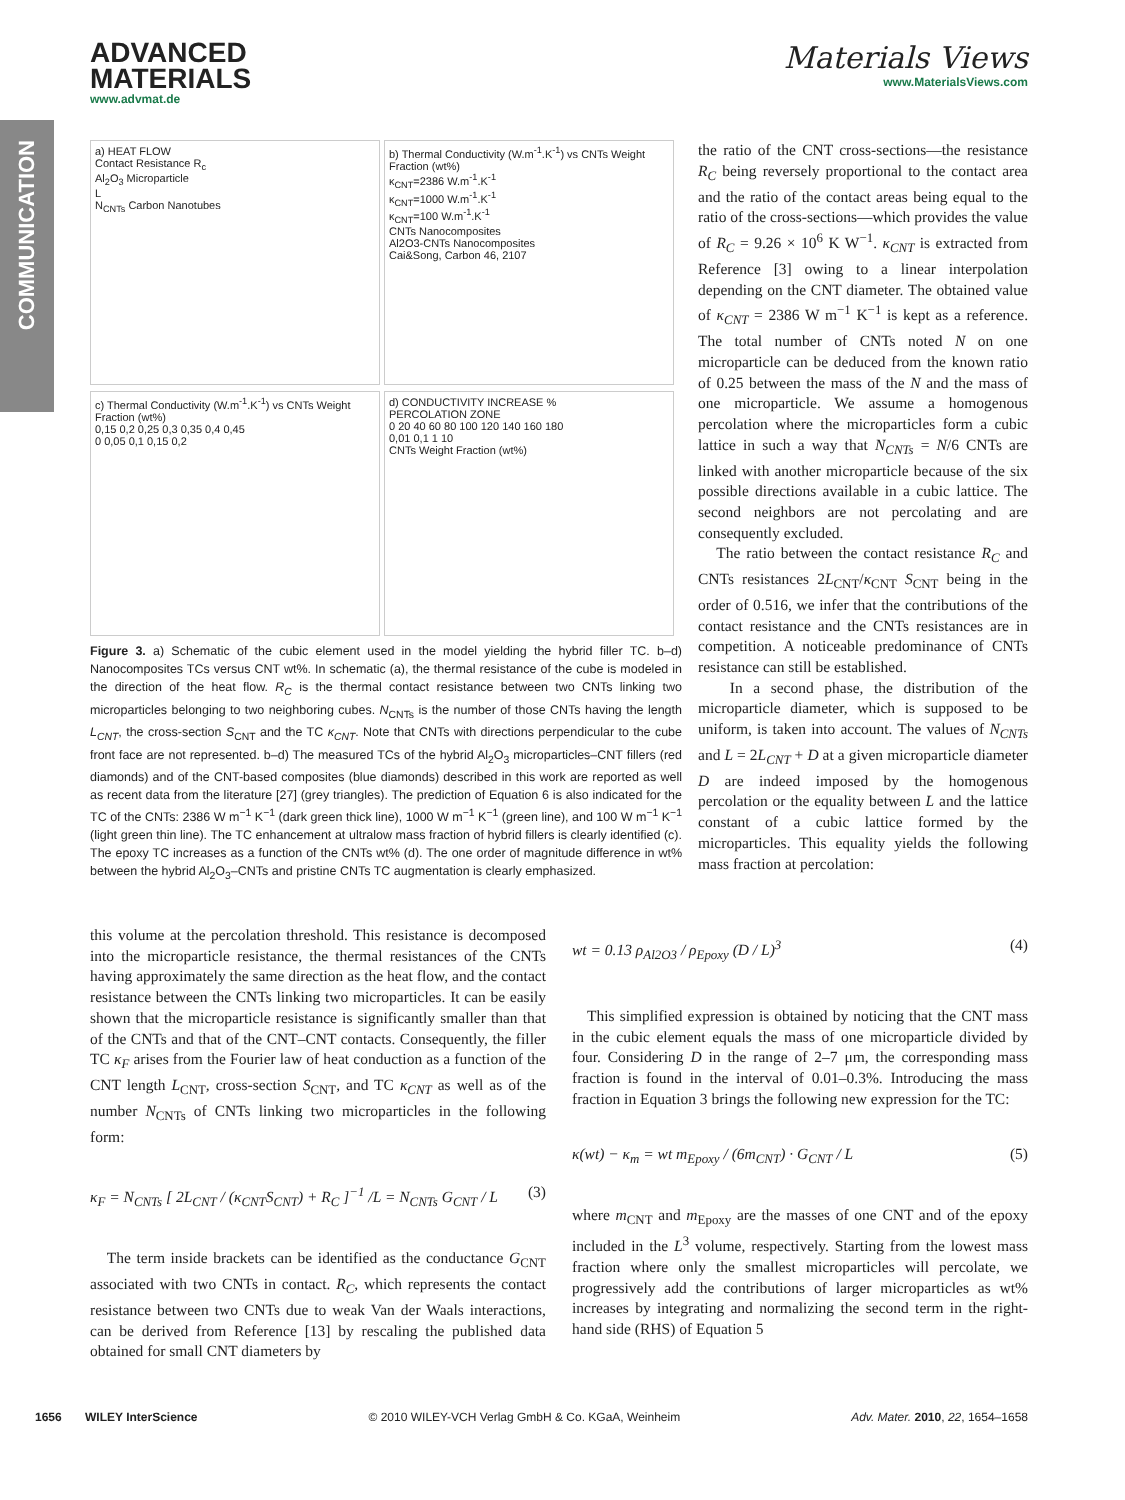COMMUNICATION
ADVANCED
MATERIALS
www.advmat.de
Materials Views
www.MaterialsViews.com
a) HEAT FLOW
Contact Resistance R<sub>c</sub>
Al<sub>2</sub>O<sub>3</sub> Microparticle
L
N<sub>CNTs</sub> Carbon Nanotubes
b) Thermal Conductivity (W.m<sup>-1</sup>.K<sup>-1</sup>) vs CNTs Weight Fraction (wt%)
κ<sub>CNT</sub>=2386 W.m<sup>-1</sup>.K<sup>-1</sup>
κ<sub>CNT</sub>=1000 W.m<sup>-1</sup>.K<sup>-1</sup>
κ<sub>CNT</sub>=100 W.m<sup>-1</sup>.K<sup>-1</sup>
CNTs Nanocomposites
Al2O3-CNTs Nanocomposites
Cai&Song, Carbon 46, 2107
c) Thermal Conductivity (W.m<sup>-1</sup>.K<sup>-1</sup>) vs CNTs Weight Fraction (wt%)
0,15 0,2 0,25 0,3 0,35 0,4 0,45
0 0,05 0,1 0,15 0,2
d) CONDUCTIVITY INCREASE %
PERCOLATION ZONE
0 20 40 60 80 100 120 140 160 180
0,01 0,1 1 10
CNTs Weight Fraction (wt%)
Figure 3. a) Schematic of the cubic element used in the model yielding the hybrid filler TC. b–d) Nanocomposites TCs versus CNT wt%. In schematic (a), the thermal resistance of the cube is modeled in the direction of the heat flow. R<sub>C</sub> is the thermal contact resistance between two CNTs linking two microparticles belonging to two neighboring cubes. N<sub>CNTs</sub> is the number of those CNTs having the length L<sub>CNT</sub>, the cross-section S<sub>CNT</sub> and the TC κ<sub>CNT</sub>. Note that CNTs with directions perpendicular to the cube front face are not represented. b–d) The measured TCs of the hybrid Al<sub>2</sub>O<sub>3</sub> microparticles–CNT fillers (red diamonds) and of the CNT-based composites (blue diamonds) described in this work are reported as well as recent data from the literature [27] (grey triangles). The prediction of Equation 6 is also indicated for the TC of the CNTs: 2386 W m<sup>−1</sup> K<sup>−1</sup> (dark green thick line), 1000 W m<sup>−1</sup> K<sup>−1</sup> (green line), and 100 W m<sup>−1</sup> K<sup>−1</sup> (light green thin line). The TC enhancement at ultralow mass fraction of hybrid fillers is clearly identified (c). The epoxy TC increases as a function of the CNTs wt% (d). The one order of magnitude difference in wt% between the hybrid Al<sub>2</sub>O<sub>3</sub>–CNTs and pristine CNTs TC augmentation is clearly emphasized.
the ratio of the CNT cross-sections—the resistance R<sub>C</sub> being reversely proportional to the contact area and the ratio of the contact areas being equal to the ratio of the cross-sections—which provides the value of R<sub>C</sub> = 9.26 × 10<sup>6</sup> K W<sup>−1</sup>. κ<sub>CNT</sub> is extracted from Reference [3] owing to a linear interpolation depending on the CNT diameter. The obtained value of κ<sub>CNT</sub> = 2386 W m<sup>−1</sup> K<sup>−1</sup> is kept as a reference. The total number of CNTs noted N on one microparticle can be deduced from the known ratio of 0.25 between the mass of the N and the mass of one microparticle. We assume a homogenous percolation where the microparticles form a cubic lattice in such a way that N<sub>CNTs</sub> = N/6 CNTs are linked with another microparticle because of the six possible directions available in a cubic lattice. The second neighbors are not percolating and are consequently excluded.
The ratio between the contact resistance R<sub>C</sub> and CNTs resistances 2L<sub>CNT</sub>/κ<sub>CNT</sub> S<sub>CNT</sub> being in the order of 0.516, we infer that the contributions of the contact resistance and the CNTs resistances are in competition. A noticeable predominance of CNTs resistance can still be established.
In a second phase, the distribution of the microparticle diameter, which is supposed to be uniform, is taken into account. The values of N<sub>CNTs</sub> and L = 2L<sub>CNT</sub> + D at a given microparticle diameter D are indeed imposed by the homogenous percolation or the equality between L and the lattice constant of a cubic lattice formed by the microparticles. This equality yields the following mass fraction at percolation:
this volume at the percolation threshold. This resistance is decomposed into the microparticle resistance, the thermal resistances of the CNTs having approximately the same direction as the heat flow, and the contact resistance between the CNTs linking two microparticles. It can be easily shown that the microparticle resistance is significantly smaller than that of the CNTs and that of the CNT–CNT contacts. Consequently, the filler TC κ<sub>F</sub> arises from the Fourier law of heat conduction as a function of the CNT length L<sub>CNT</sub>, cross-section S<sub>CNT</sub>, and TC κ<sub>CNT</sub> as well as of the number N<sub>CNTs</sub> of CNTs linking two microparticles in the following form:
κ<sub>F</sub> = N<sub>CNTs</sub> [ 2L<sub>CNT</sub> / (κ<sub>CNT</sub>S<sub>CNT</sub>) + R<sub>C</sub> ]<sup>−1</sup> /L = N<sub>CNTs</sub> G<sub>CNT</sub> / L (3)
The term inside brackets can be identified as the conductance G<sub>CNT</sub> associated with two CNTs in contact. R<sub>C</sub>, which represents the contact resistance between two CNTs due to weak Van der Waals interactions, can be derived from Reference [13] by rescaling the published data obtained for small CNT diameters by
wt = 0.13 ρ<sub>Al2O3</sub> / ρ<sub>Epoxy</sub> (D / L)<sup>3</sup> (4)
This simplified expression is obtained by noticing that the CNT mass in the cubic element equals the mass of one microparticle divided by four. Considering D in the range of 2–7 μm, the corresponding mass fraction is found in the interval of 0.01–0.3%. Introducing the mass fraction in Equation 3 brings the following new expression for the TC:
κ(wt) − κ<sub>m</sub> = wt m<sub>Epoxy</sub> / (6m<sub>CNT</sub>) · G<sub>CNT</sub> / L (5)
where m<sub>CNT</sub> and m<sub>Epoxy</sub> are the masses of one CNT and of the epoxy included in the L<sup>3</sup> volume, respectively. Starting from the lowest mass fraction where only the smallest microparticles will percolate, we progressively add the contributions of larger microparticles as wt% increases by integrating and normalizing the second term in the right-hand side (RHS) of Equation 5
1656 WILEY InterScience © 2010 WILEY-VCH Verlag GmbH & Co. KGaA, Weinheim Adv. Mater. 2010, 22, 1654–1658